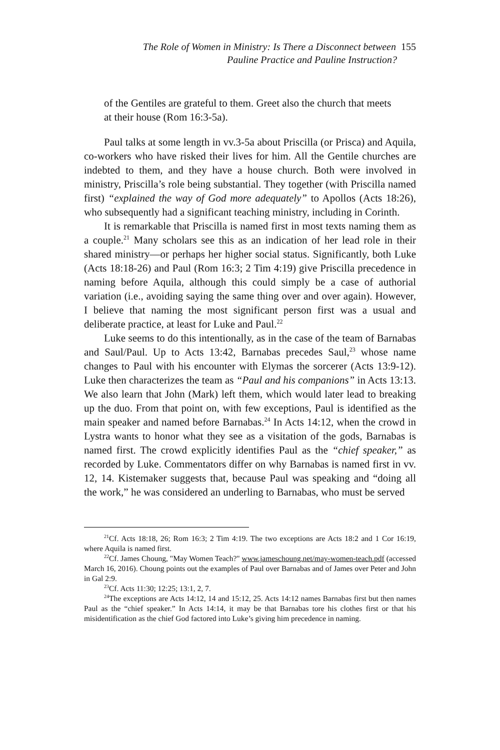The Role of Women in Ministry: Is There a Disconnect between 155
Pauline Practice and Pauline Instruction?
of the Gentiles are grateful to them. Greet also the church that meets at their house (Rom 16:3-5a).
Paul talks at some length in vv.3-5a about Priscilla (or Prisca) and Aquila, co-workers who have risked their lives for him. All the Gentile churches are indebted to them, and they have a house church. Both were involved in ministry, Priscilla’s role being substantial. They together (with Priscilla named first) “explained the way of God more adequately” to Apollos (Acts 18:26), who subsequently had a significant teaching ministry, including in Corinth.
It is remarkable that Priscilla is named first in most texts naming them as a couple.<sup>21</sup> Many scholars see this as an indication of her lead role in their shared ministry—or perhaps her higher social status. Significantly, both Luke (Acts 18:18-26) and Paul (Rom 16:3; 2 Tim 4:19) give Priscilla precedence in naming before Aquila, although this could simply be a case of authorial variation (i.e., avoiding saying the same thing over and over again). However, I believe that naming the most significant person first was a usual and deliberate practice, at least for Luke and Paul.<sup>22</sup>
Luke seems to do this intentionally, as in the case of the team of Barnabas and Saul/Paul. Up to Acts 13:42, Barnabas precedes Saul,<sup>23</sup> whose name changes to Paul with his encounter with Elymas the sorcerer (Acts 13:9-12). Luke then characterizes the team as “Paul and his companions” in Acts 13:13. We also learn that John (Mark) left them, which would later lead to breaking up the duo. From that point on, with few exceptions, Paul is identified as the main speaker and named before Barnabas.<sup>24</sup> In Acts 14:12, when the crowd in Lystra wants to honor what they see as a visitation of the gods, Barnabas is named first. The crowd explicitly identifies Paul as the “chief speaker,” as recorded by Luke. Commentators differ on why Barnabas is named first in vv. 12, 14. Kistemaker suggests that, because Paul was speaking and “doing all the work,” he was considered an underling to Barnabas, who must be served
<sup>21</sup> Cf. Acts 18:18, 26; Rom 16:3; 2 Tim 4:19. The two exceptions are Acts 18:2 and 1 Cor 16:19, where Aquila is named first.
<sup>22</sup> Cf. James Choung, "May Women Teach?" www.jameschoung.net/may-women-teach.pdf (accessed March 16, 2016). Choung points out the examples of Paul over Barnabas and of James over Peter and John in Gal 2:9.
<sup>23</sup> Cf. Acts 11:30; 12:25; 13:1, 2, 7.
<sup>24</sup> The exceptions are Acts 14:12, 14 and 15:12, 25. Acts 14:12 names Barnabas first but then names Paul as the “chief speaker.” In Acts 14:14, it may be that Barnabas tore his clothes first or that his misidentification as the chief God factored into Luke’s giving him precedence in naming.